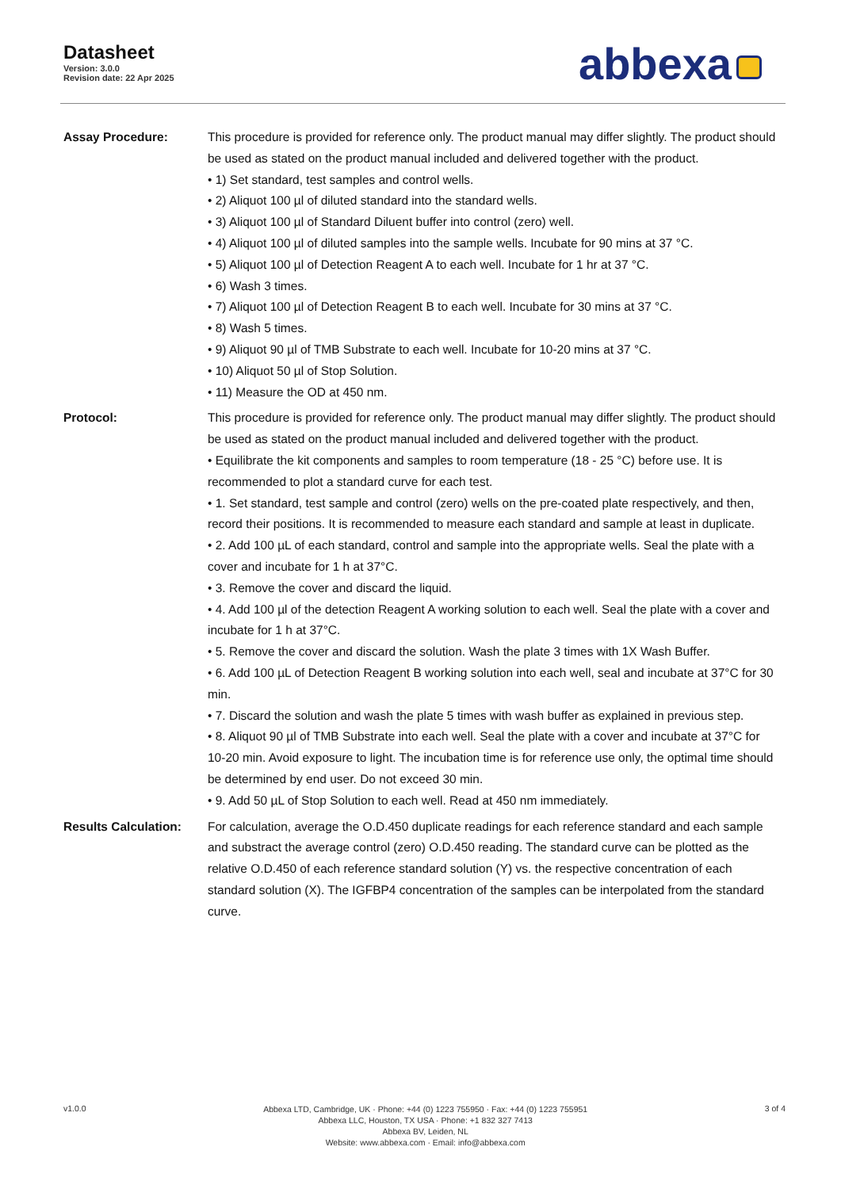Datasheet
Version: 3.0.0
Revision date: 22 Apr 2025
abbexa
Assay Procedure: This procedure is provided for reference only. The product manual may differ slightly. The product should be used as stated on the product manual included and delivered together with the product.
• 1) Set standard, test samples and control wells.
• 2) Aliquot 100 µl of diluted standard into the standard wells.
• 3) Aliquot 100 µl of Standard Diluent buffer into control (zero) well.
• 4) Aliquot 100 µl of diluted samples into the sample wells. Incubate for 90 mins at 37 °C.
• 5) Aliquot 100 µl of Detection Reagent A to each well. Incubate for 1 hr at 37 °C.
• 6) Wash 3 times.
• 7) Aliquot 100 µl of Detection Reagent B to each well. Incubate for 30 mins at 37 °C.
• 8) Wash 5 times.
• 9) Aliquot 90 µl of TMB Substrate to each well. Incubate for 10-20 mins at 37 °C.
• 10) Aliquot 50 µl of Stop Solution.
• 11) Measure the OD at 450 nm.
Protocol: This procedure is provided for reference only. The product manual may differ slightly. The product should be used as stated on the product manual included and delivered together with the product.
• Equilibrate the kit components and samples to room temperature (18 - 25 °C) before use. It is recommended to plot a standard curve for each test.
• 1. Set standard, test sample and control (zero) wells on the pre-coated plate respectively, and then, record their positions. It is recommended to measure each standard and sample at least in duplicate.
• 2. Add 100 µL of each standard, control and sample into the appropriate wells. Seal the plate with a cover and incubate for 1 h at 37°C.
• 3. Remove the cover and discard the liquid.
• 4. Add 100 µl of the detection Reagent A working solution to each well. Seal the plate with a cover and incubate for 1 h at 37°C.
• 5. Remove the cover and discard the solution. Wash the plate 3 times with 1X Wash Buffer.
• 6. Add 100 µL of Detection Reagent B working solution into each well, seal and incubate at 37°C for 30 min.
• 7. Discard the solution and wash the plate 5 times with wash buffer as explained in previous step.
• 8. Aliquot 90 µl of TMB Substrate into each well. Seal the plate with a cover and incubate at 37°C for 10-20 min. Avoid exposure to light. The incubation time is for reference use only, the optimal time should be determined by end user. Do not exceed 30 min.
• 9. Add 50 µL of Stop Solution to each well. Read at 450 nm immediately.
Results Calculation:
For calculation, average the O.D.450 duplicate readings for each reference standard and each sample and substract the average control (zero) O.D.450 reading. The standard curve can be plotted as the relative O.D.450 of each reference standard solution (Y) vs. the respective concentration of each standard solution (X). The IGFBP4 concentration of the samples can be interpolated from the standard curve.
v1.0.0
Abbexa LTD, Cambridge, UK · Phone: +44 (0) 1223 755950 · Fax: +44 (0) 1223 755951
Abbexa LLC, Houston, TX USA · Phone: +1 832 327 7413
Abbexa BV, Leiden, NL
Website: www.abbexa.com · Email: info@abbexa.com
3 of 4